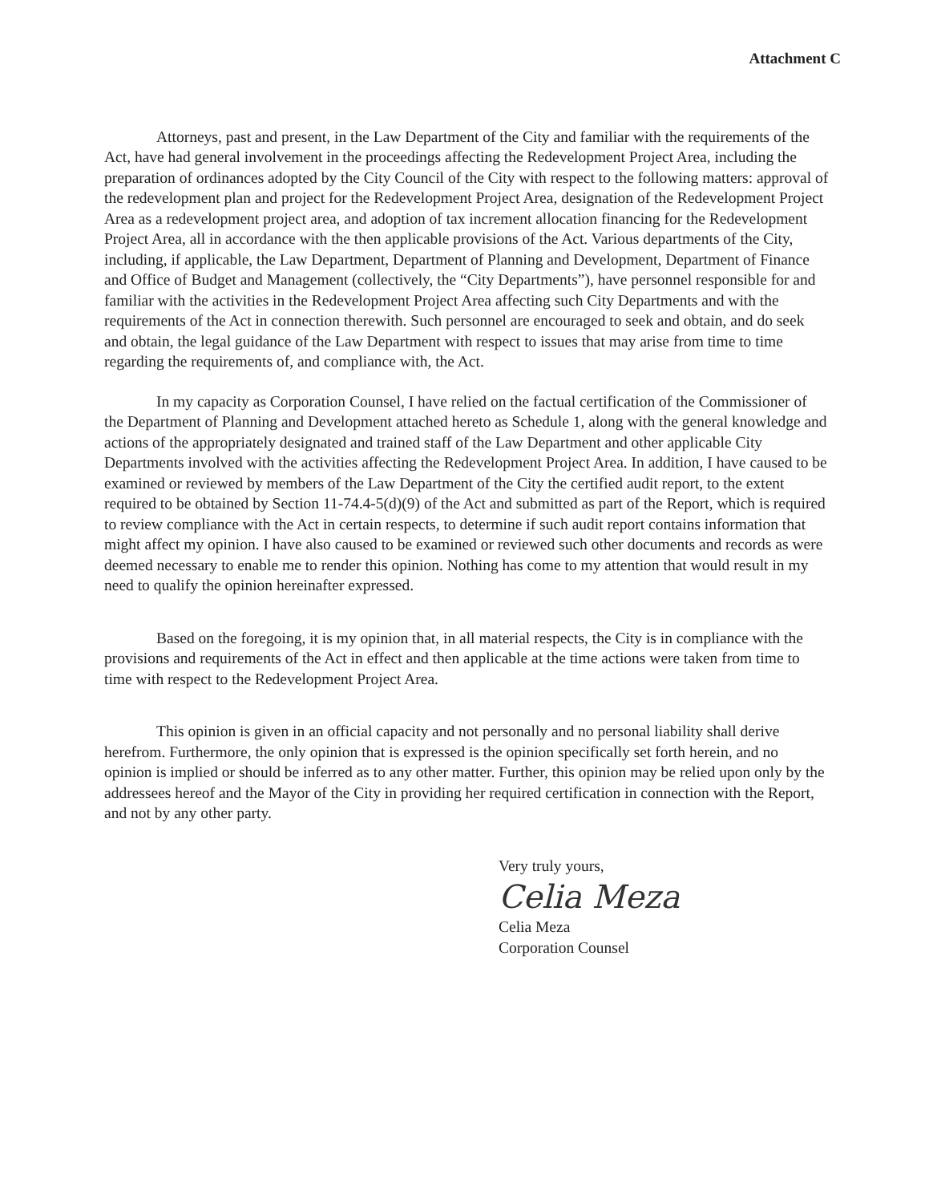Attachment C
Attorneys, past and present, in the Law Department of the City and familiar with the requirements of the Act, have had general involvement in the proceedings affecting the Redevelopment Project Area, including the preparation of ordinances adopted by the City Council of the City with respect to the following matters: approval of the redevelopment plan and project for the Redevelopment Project Area, designation of the Redevelopment Project Area as a redevelopment project area, and adoption of tax increment allocation financing for the Redevelopment Project Area, all in accordance with the then applicable provisions of the Act. Various departments of the City, including, if applicable, the Law Department, Department of Planning and Development, Department of Finance and Office of Budget and Management (collectively, the “City Departments”), have personnel responsible for and familiar with the activities in the Redevelopment Project Area affecting such City Departments and with the requirements of the Act in connection therewith. Such personnel are encouraged to seek and obtain, and do seek and obtain, the legal guidance of the Law Department with respect to issues that may arise from time to time regarding the requirements of, and compliance with, the Act.
In my capacity as Corporation Counsel, I have relied on the factual certification of the Commissioner of the Department of Planning and Development attached hereto as Schedule 1, along with the general knowledge and actions of the appropriately designated and trained staff of the Law Department and other applicable City Departments involved with the activities affecting the Redevelopment Project Area. In addition, I have caused to be examined or reviewed by members of the Law Department of the City the certified audit report, to the extent required to be obtained by Section 11-74.4-5(d)(9) of the Act and submitted as part of the Report, which is required to review compliance with the Act in certain respects, to determine if such audit report contains information that might affect my opinion. I have also caused to be examined or reviewed such other documents and records as were deemed necessary to enable me to render this opinion. Nothing has come to my attention that would result in my need to qualify the opinion hereinafter expressed.
Based on the foregoing, it is my opinion that, in all material respects, the City is in compliance with the provisions and requirements of the Act in effect and then applicable at the time actions were taken from time to time with respect to the Redevelopment Project Area.
This opinion is given in an official capacity and not personally and no personal liability shall derive herefrom. Furthermore, the only opinion that is expressed is the opinion specifically set forth herein, and no opinion is implied or should be inferred as to any other matter. Further, this opinion may be relied upon only by the addressees hereof and the Mayor of the City in providing her required certification in connection with the Report, and not by any other party.
Very truly yours,
Celia Meza
Celia Meza
Corporation Counsel